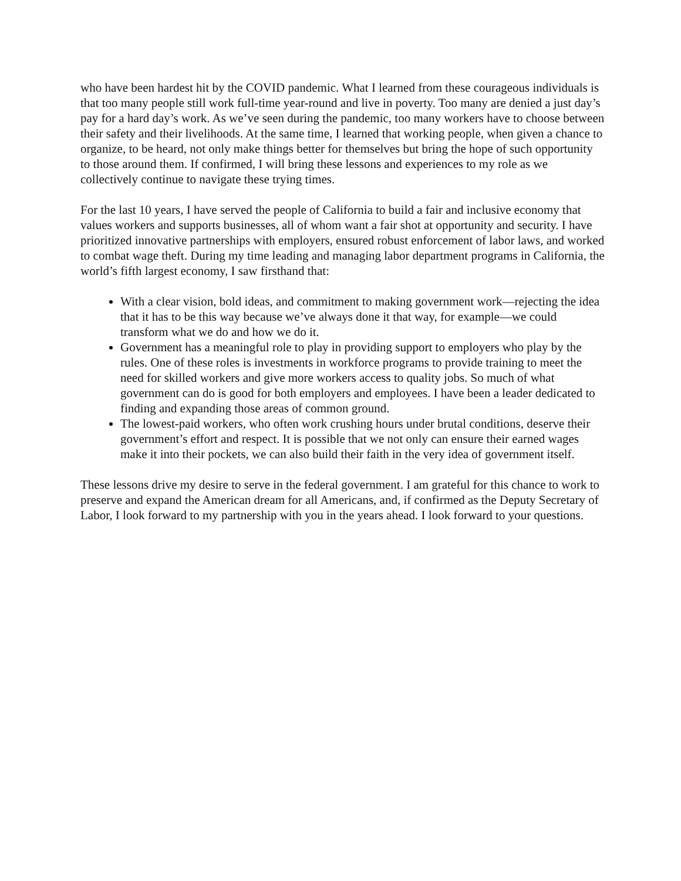who have been hardest hit by the COVID pandemic. What I learned from these courageous individuals is that too many people still work full-time year-round and live in poverty. Too many are denied a just day’s pay for a hard day’s work. As we’ve seen during the pandemic, too many workers have to choose between their safety and their livelihoods. At the same time, I learned that working people, when given a chance to organize, to be heard, not only make things better for themselves but bring the hope of such opportunity to those around them. If confirmed, I will bring these lessons and experiences to my role as we collectively continue to navigate these trying times.
For the last 10 years, I have served the people of California to build a fair and inclusive economy that values workers and supports businesses, all of whom want a fair shot at opportunity and security. I have prioritized innovative partnerships with employers, ensured robust enforcement of labor laws, and worked to combat wage theft. During my time leading and managing labor department programs in California, the world’s fifth largest economy, I saw firsthand that:
With a clear vision, bold ideas, and commitment to making government work—rejecting the idea that it has to be this way because we’ve always done it that way, for example—we could transform what we do and how we do it.
Government has a meaningful role to play in providing support to employers who play by the rules. One of these roles is investments in workforce programs to provide training to meet the need for skilled workers and give more workers access to quality jobs. So much of what government can do is good for both employers and employees. I have been a leader dedicated to finding and expanding those areas of common ground.
The lowest-paid workers, who often work crushing hours under brutal conditions, deserve their government’s effort and respect. It is possible that we not only can ensure their earned wages make it into their pockets, we can also build their faith in the very idea of government itself.
These lessons drive my desire to serve in the federal government. I am grateful for this chance to work to preserve and expand the American dream for all Americans, and, if confirmed as the Deputy Secretary of Labor, I look forward to my partnership with you in the years ahead. I look forward to your questions.